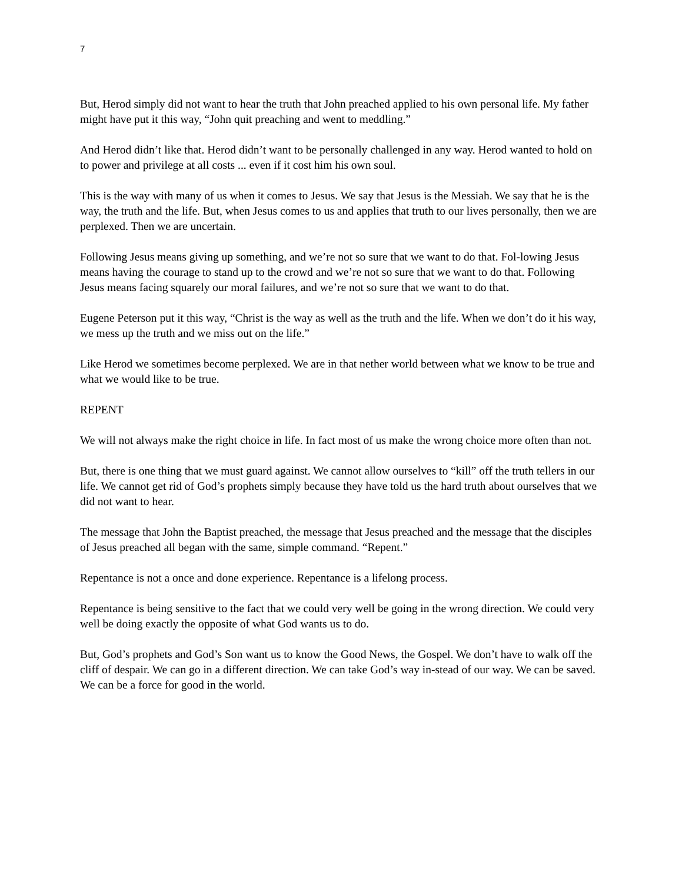7
But, Herod simply did not want to hear the truth that John preached applied to his own personal life. My father might have put it this way, “John quit preaching and went to meddling.”
And Herod didn’t like that. Herod didn’t want to be personally challenged in any way. Herod wanted to hold on to power and privilege at all costs ... even if it cost him his own soul.
This is the way with many of us when it comes to Jesus. We say that Jesus is the Messiah. We say that he is the way, the truth and the life. But, when Jesus comes to us and applies that truth to our lives personally, then we are perplexed. Then we are uncertain.
Following Jesus means giving up something, and we’re not so sure that we want to do that. Fol-lowing Jesus means having the courage to stand up to the crowd and we’re not so sure that we want to do that. Following Jesus means facing squarely our moral failures, and we’re not so sure that we want to do that.
Eugene Peterson put it this way, “Christ is the way as well as the truth and the life. When we don’t do it his way, we mess up the truth and we miss out on the life.”
Like Herod we sometimes become perplexed. We are in that nether world between what we know to be true and what we would like to be true.
REPENT
We will not always make the right choice in life. In fact most of us make the wrong choice more often than not.
But, there is one thing that we must guard against. We cannot allow ourselves to “kill” off the truth tellers in our life. We cannot get rid of God’s prophets simply because they have told us the hard truth about ourselves that we did not want to hear.
The message that John the Baptist preached, the message that Jesus preached and the message that the disciples of Jesus preached all began with the same, simple command. “Repent.”
Repentance is not a once and done experience. Repentance is a lifelong process.
Repentance is being sensitive to the fact that we could very well be going in the wrong direction. We could very well be doing exactly the opposite of what God wants us to do.
But, God’s prophets and God’s Son want us to know the Good News, the Gospel. We don’t have to walk off the cliff of despair. We can go in a different direction. We can take God’s way in-stead of our way. We can be saved. We can be a force for good in the world.